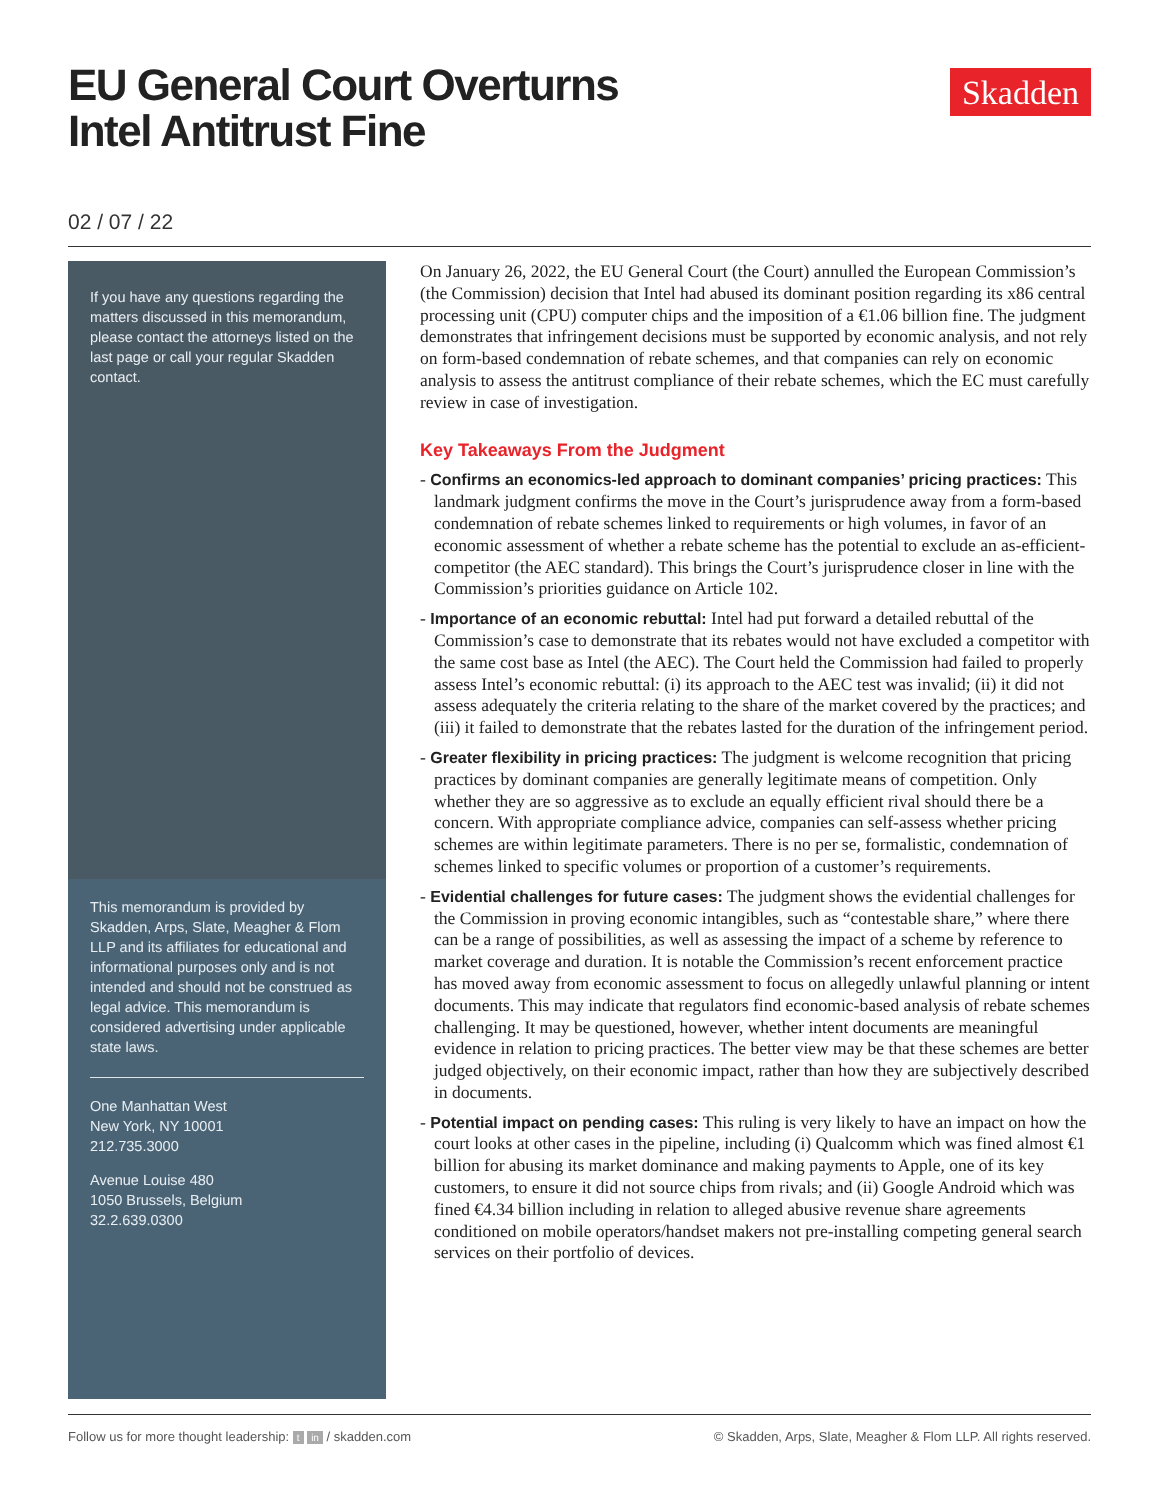EU General Court Overturns
Intel Antitrust Fine
Skadden
02 / 07 / 22
If you have any questions regarding the matters discussed in this memorandum, please contact the attorneys listed on the last page or call your regular Skadden contact.
This memorandum is provided by Skadden, Arps, Slate, Meagher & Flom LLP and its affiliates for educational and informational purposes only and is not intended and should not be construed as legal advice. This memorandum is considered advertising under applicable state laws.
One Manhattan West
New York, NY 10001
212.735.3000
Avenue Louise 480
1050 Brussels, Belgium
32.2.639.0300
On January 26, 2022, the EU General Court (the Court) annulled the European Commission’s (the Commission) decision that Intel had abused its dominant position regarding its x86 central processing unit (CPU) computer chips and the imposition of a €1.06 billion fine. The judgment demonstrates that infringement decisions must be supported by economic analysis, and not rely on form-based condemnation of rebate schemes, and that companies can rely on economic analysis to assess the antitrust compliance of their rebate schemes, which the EC must carefully review in case of investigation.
Key Takeaways From the Judgment
- Confirms an economics-led approach to dominant companies’ pricing practices: This landmark judgment confirms the move in the Court’s jurisprudence away from a form-based condemnation of rebate schemes linked to requirements or high volumes, in favor of an economic assessment of whether a rebate scheme has the potential to exclude an as-efficient-competitor (the AEC standard). This brings the Court’s jurisprudence closer in line with the Commission’s priorities guidance on Article 102.
- Importance of an economic rebuttal: Intel had put forward a detailed rebuttal of the Commission’s case to demonstrate that its rebates would not have excluded a competitor with the same cost base as Intel (the AEC). The Court held the Commission had failed to properly assess Intel’s economic rebuttal: (i) its approach to the AEC test was invalid; (ii) it did not assess adequately the criteria relating to the share of the market covered by the practices; and (iii) it failed to demonstrate that the rebates lasted for the duration of the infringement period.
- Greater flexibility in pricing practices: The judgment is welcome recognition that pricing practices by dominant companies are generally legitimate means of competition. Only whether they are so aggressive as to exclude an equally efficient rival should there be a concern. With appropriate compliance advice, companies can self-assess whether pricing schemes are within legitimate parameters. There is no per se, formalistic, condemnation of schemes linked to specific volumes or proportion of a customer’s requirements.
- Evidential challenges for future cases: The judgment shows the evidential challenges for the Commission in proving economic intangibles, such as “contestable share,” where there can be a range of possibilities, as well as assessing the impact of a scheme by reference to market coverage and duration. It is notable the Commission’s recent enforcement practice has moved away from economic assessment to focus on allegedly unlawful planning or intent documents. This may indicate that regulators find economic-based analysis of rebate schemes challenging. It may be questioned, however, whether intent documents are meaningful evidence in relation to pricing practices. The better view may be that these schemes are better judged objectively, on their economic impact, rather than how they are subjectively described in documents.
- Potential impact on pending cases: This ruling is very likely to have an impact on how the court looks at other cases in the pipeline, including (i) Qualcomm which was fined almost €1 billion for abusing its market dominance and making payments to Apple, one of its key customers, to ensure it did not source chips from rivals; and (ii) Google Android which was fined €4.34 billion including in relation to alleged abusive revenue share agreements conditioned on mobile operators/handset makers not pre-installing competing general search services on their portfolio of devices.
Follow us for more thought leadership: t in / skadden.com © Skadden, Arps, Slate, Meagher & Flom LLP. All rights reserved.